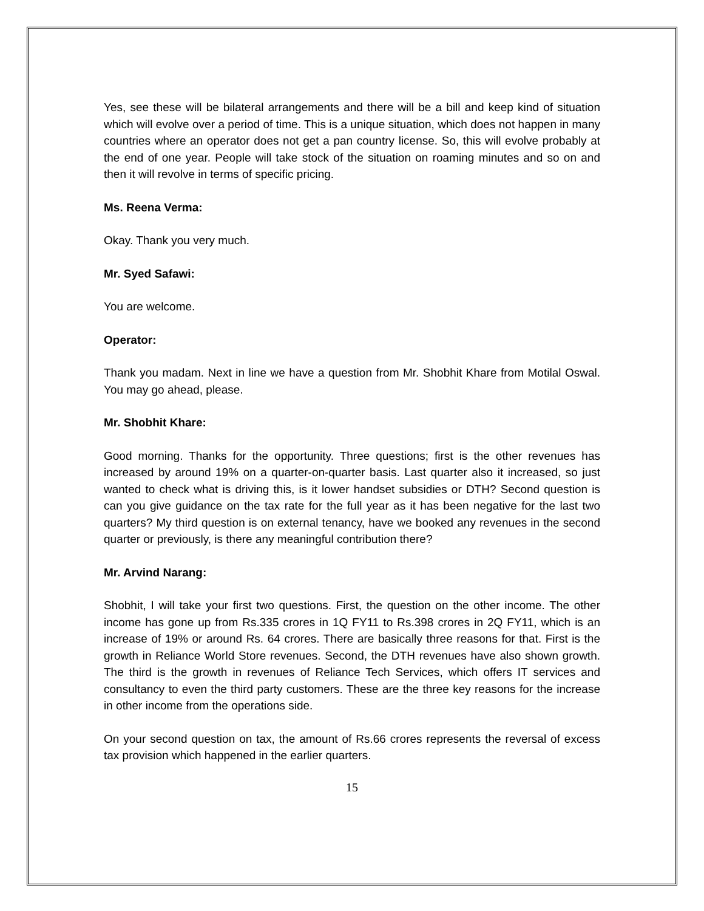Yes, see these will be bilateral arrangements and there will be a bill and keep kind of situation which will evolve over a period of time. This is a unique situation, which does not happen in many countries where an operator does not get a pan country license. So, this will evolve probably at the end of one year. People will take stock of the situation on roaming minutes and so on and then it will revolve in terms of specific pricing.
Ms. Reena Verma:
Okay. Thank you very much.
Mr. Syed Safawi:
You are welcome.
Operator:
Thank you madam. Next in line we have a question from Mr. Shobhit Khare from Motilal Oswal. You may go ahead, please.
Mr. Shobhit Khare:
Good morning. Thanks for the opportunity. Three questions; first is the other revenues has increased by around 19% on a quarter-on-quarter basis. Last quarter also it increased, so just wanted to check what is driving this, is it lower handset subsidies or DTH? Second question is can you give guidance on the tax rate for the full year as it has been negative for the last two quarters? My third question is on external tenancy, have we booked any revenues in the second quarter or previously, is there any meaningful contribution there?
Mr. Arvind Narang:
Shobhit, I will take your first two questions. First, the question on the other income. The other income has gone up from Rs.335 crores in 1Q FY11 to Rs.398 crores in 2Q FY11, which is an increase of 19% or around Rs. 64 crores. There are basically three reasons for that. First is the growth in Reliance World Store revenues. Second, the DTH revenues have also shown growth. The third is the growth in revenues of Reliance Tech Services, which offers IT services and consultancy to even the third party customers. These are the three key reasons for the increase in other income from the operations side.
On your second question on tax, the amount of Rs.66 crores represents the reversal of excess tax provision which happened in the earlier quarters.
15